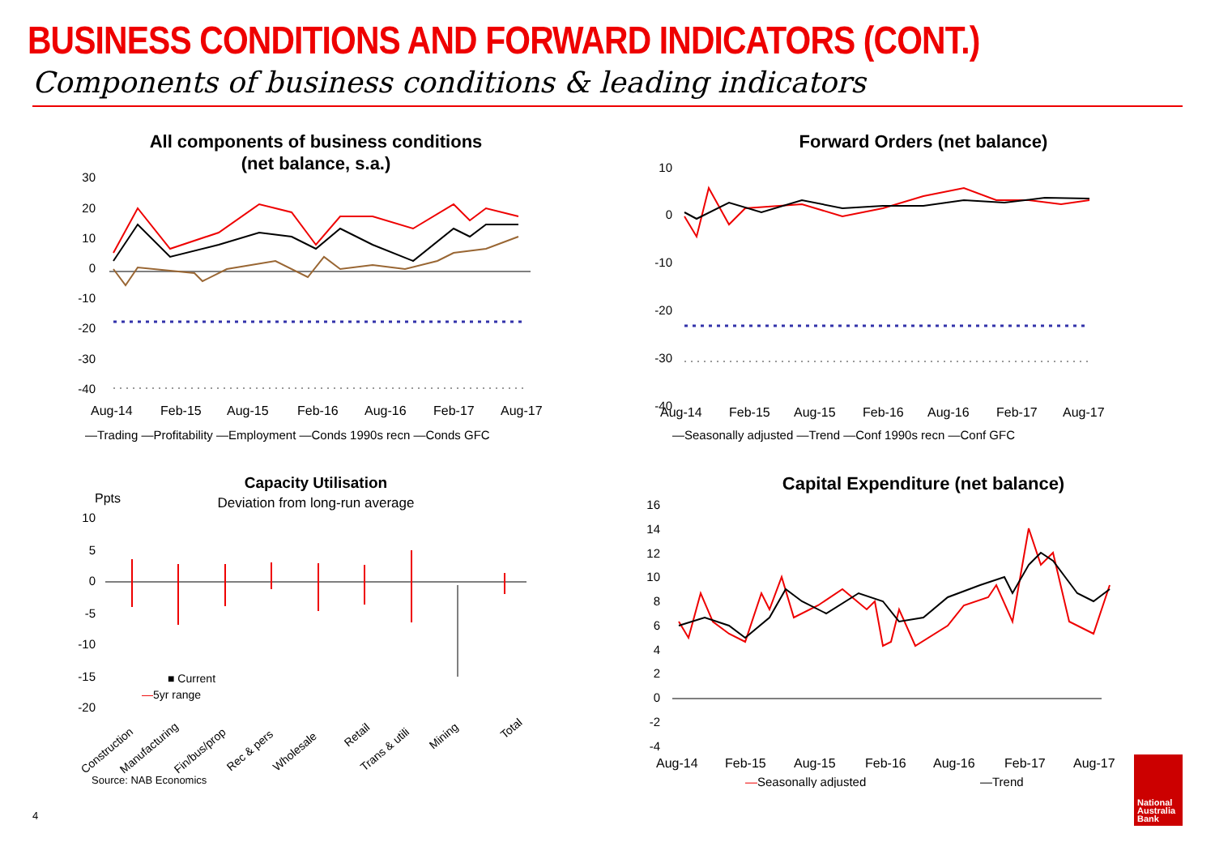BUSINESS CONDITIONS AND FORWARD INDICATORS (CONT.)
Components of business conditions & leading indicators
All components of business conditions
(net balance, s.a.)
30
20
10
0
-10
-20
-30
-40
Aug-14
Feb-15
Aug-15
Feb-16
Aug-16
Feb-17
Aug-17
—Trading —Profitability —Employment —Conds 1990s recn —Conds GFC
Forward Orders (net balance)
10
0
-10
-20
-30
-40
Aug-14
Feb-15
Aug-15
Feb-16
Aug-16
Feb-17
Aug-17
—Seasonally adjusted —Trend —Conf 1990s recn —Conf GFC
Capacity Utilisation
Ppts
Deviation from long-run average
10
5
0
-5
-10
-15
-20
■ Current
—5yr range
Construction
Manufacturing
Fin/bus/prop
Rec & pers
Wholesale
Retail
Trans & utili
Mining
Total
Source: NAB Economics
Capital Expenditure (net balance)
16
14
12
10
8
6
4
2
0
-2
-4
Aug-14
Feb-15
Aug-15
Feb-16
Aug-16
Feb-17
Aug-17
—Seasonally adjusted
—Trend
4
National Australia Bank